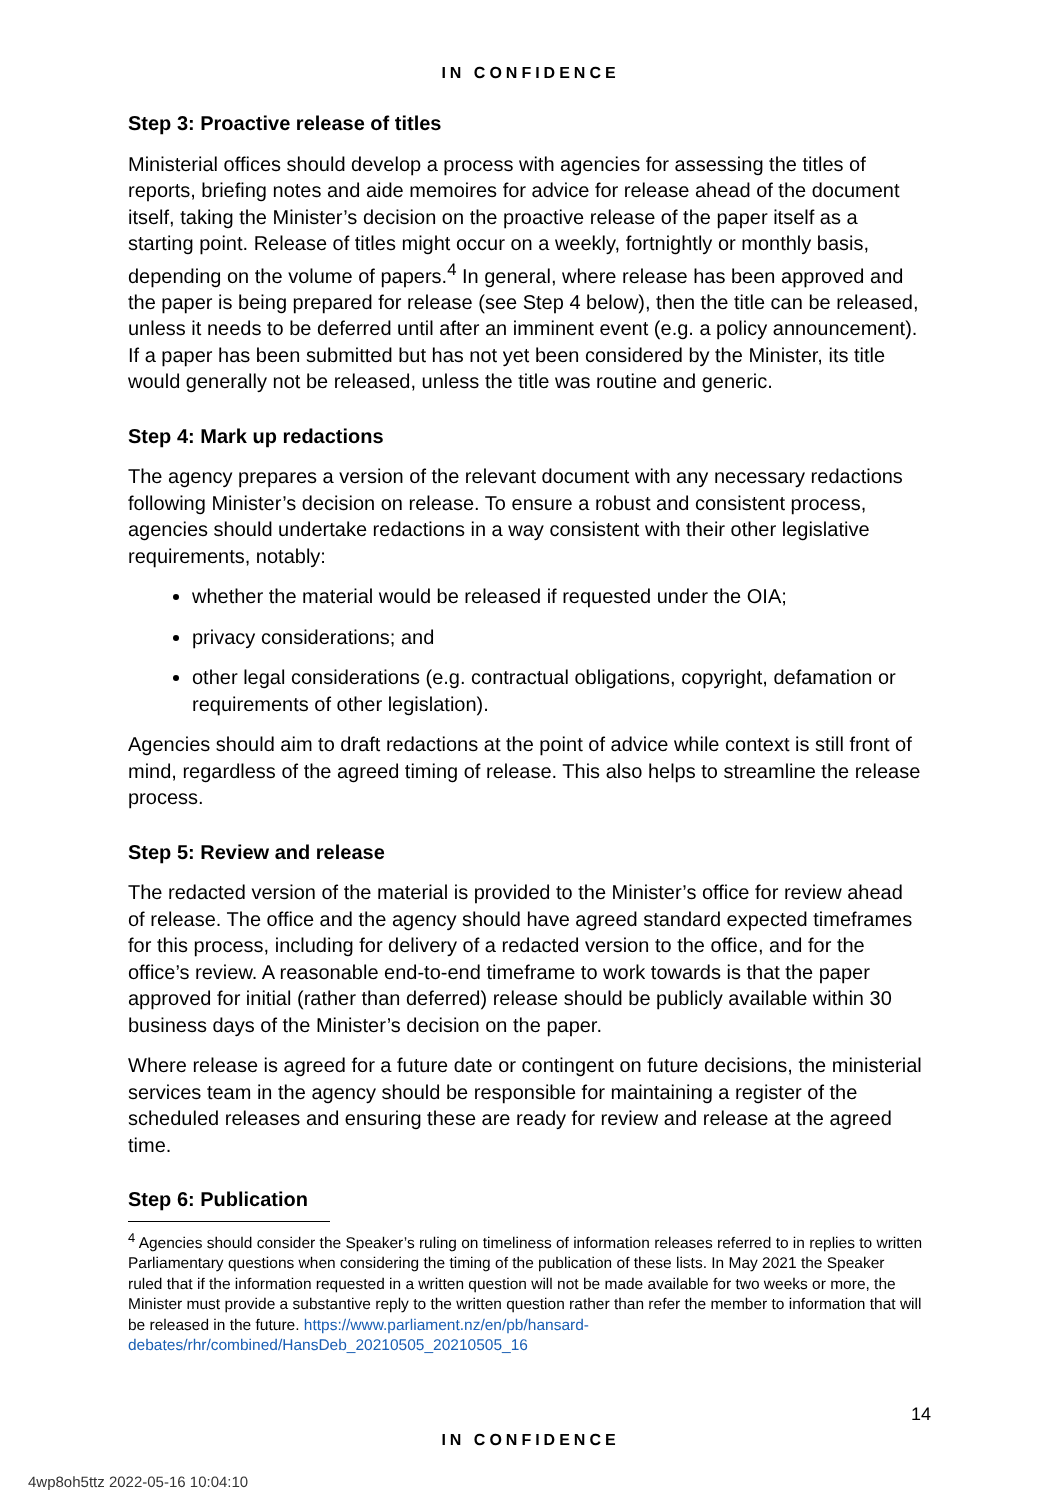IN CONFIDENCE
Step 3: Proactive release of titles
Ministerial offices should develop a process with agencies for assessing the titles of reports, briefing notes and aide memoires for advice for release ahead of the document itself, taking the Minister’s decision on the proactive release of the paper itself as a starting point. Release of titles might occur on a weekly, fortnightly or monthly basis, depending on the volume of papers.<sup>4</sup> In general, where release has been approved and the paper is being prepared for release (see Step 4 below), then the title can be released, unless it needs to be deferred until after an imminent event (e.g. a policy announcement). If a paper has been submitted but has not yet been considered by the Minister, its title would generally not be released, unless the title was routine and generic.
Step 4: Mark up redactions
The agency prepares a version of the relevant document with any necessary redactions following Minister’s decision on release. To ensure a robust and consistent process, agencies should undertake redactions in a way consistent with their other legislative requirements, notably:
whether the material would be released if requested under the OIA;
privacy considerations; and
other legal considerations (e.g. contractual obligations, copyright, defamation or requirements of other legislation).
Agencies should aim to draft redactions at the point of advice while context is still front of mind, regardless of the agreed timing of release. This also helps to streamline the release process.
Step 5: Review and release
The redacted version of the material is provided to the Minister’s office for review ahead of release. The office and the agency should have agreed standard expected timeframes for this process, including for delivery of a redacted version to the office, and for the office’s review. A reasonable end-to-end timeframe to work towards is that the paper approved for initial (rather than deferred) release should be publicly available within 30 business days of the Minister’s decision on the paper.
Where release is agreed for a future date or contingent on future decisions, the ministerial services team in the agency should be responsible for maintaining a register of the scheduled releases and ensuring these are ready for review and release at the agreed time.
Step 6: Publication
<sup>4</sup> Agencies should consider the Speaker’s ruling on timeliness of information releases referred to in replies to written Parliamentary questions when considering the timing of the publication of these lists. In May 2021 the Speaker ruled that if the information requested in a written question will not be made available for two weeks or more, the Minister must provide a substantive reply to the written question rather than refer the member to information that will be released in the future. https://www.parliament.nz/en/pb/hansard-debates/rhr/combined/HansDeb_20210505_20210505_16
14
IN CONFIDENCE
4wp8oh5ttz 2022-05-16 10:04:10